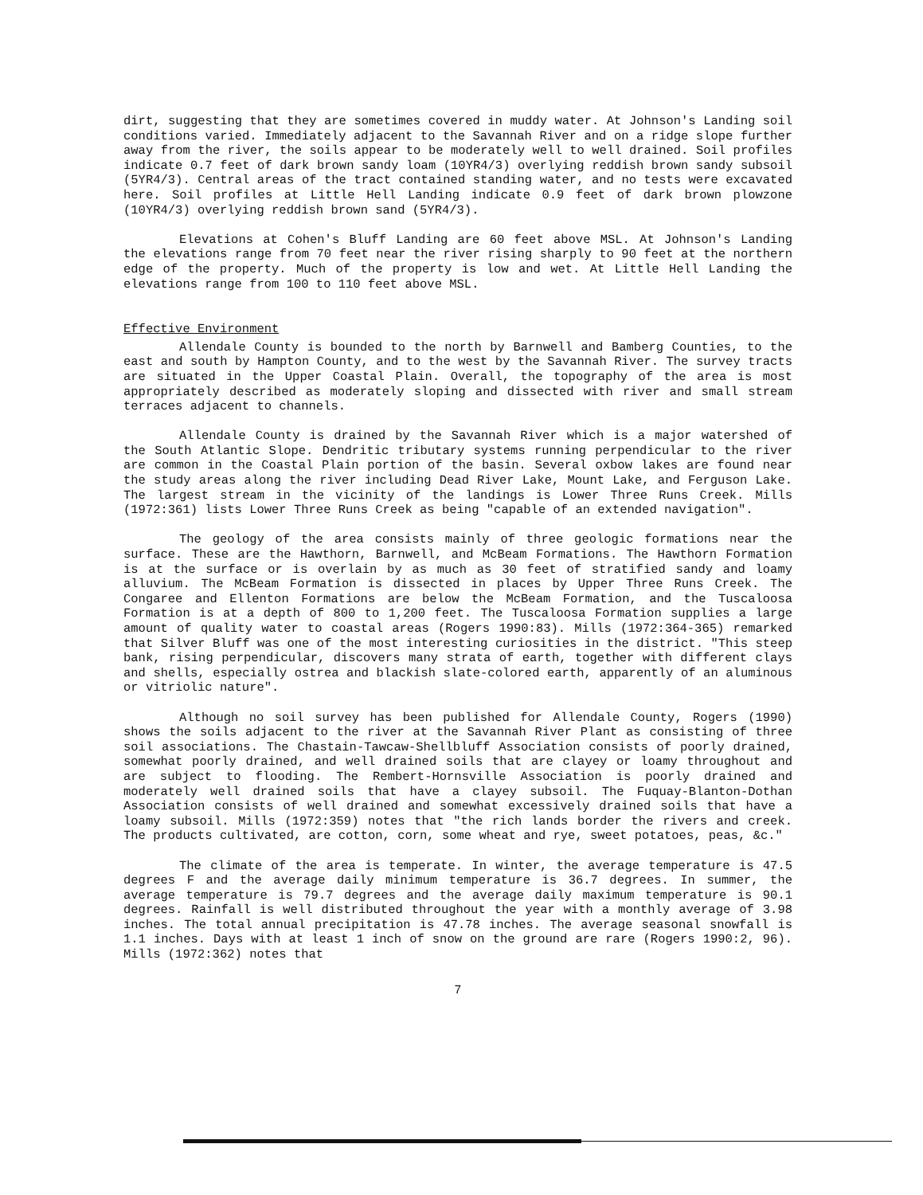dirt, suggesting that they are sometimes covered in muddy water. At Johnson's Landing soil conditions varied. Immediately adjacent to the Savannah River and on a ridge slope further away from the river, the soils appear to be moderately well to well drained. Soil profiles indicate 0.7 feet of dark brown sandy loam (10YR4/3) overlying reddish brown sandy subsoil (5YR4/3). Central areas of the tract contained standing water, and no tests were excavated here. Soil profiles at Little Hell Landing indicate 0.9 feet of dark brown plowzone (10YR4/3) overlying reddish brown sand (5YR4/3).
Elevations at Cohen's Bluff Landing are 60 feet above MSL. At Johnson's Landing the elevations range from 70 feet near the river rising sharply to 90 feet at the northern edge of the property. Much of the property is low and wet. At Little Hell Landing the elevations range from 100 to 110 feet above MSL.
Effective Environment
Allendale County is bounded to the north by Barnwell and Bamberg Counties, to the east and south by Hampton County, and to the west by the Savannah River. The survey tracts are situated in the Upper Coastal Plain. Overall, the topography of the area is most appropriately described as moderately sloping and dissected with river and small stream terraces adjacent to channels.
Allendale County is drained by the Savannah River which is a major watershed of the South Atlantic Slope. Dendritic tributary systems running perpendicular to the river are common in the Coastal Plain portion of the basin. Several oxbow lakes are found near the study areas along the river including Dead River Lake, Mount Lake, and Ferguson Lake. The largest stream in the vicinity of the landings is Lower Three Runs Creek. Mills (1972:361) lists Lower Three Runs Creek as being "capable of an extended navigation".
The geology of the area consists mainly of three geologic formations near the surface. These are the Hawthorn, Barnwell, and McBeam Formations. The Hawthorn Formation is at the surface or is overlain by as much as 30 feet of stratified sandy and loamy alluvium. The McBeam Formation is dissected in places by Upper Three Runs Creek. The Congaree and Ellenton Formations are below the McBeam Formation, and the Tuscaloosa Formation is at a depth of 800 to 1,200 feet. The Tuscaloosa Formation supplies a large amount of quality water to coastal areas (Rogers 1990:83). Mills (1972:364-365) remarked that Silver Bluff was one of the most interesting curiosities in the district. "This steep bank, rising perpendicular, discovers many strata of earth, together with different clays and shells, especially ostrea and blackish slate-colored earth, apparently of an aluminous or vitriolic nature".
Although no soil survey has been published for Allendale County, Rogers (1990) shows the soils adjacent to the river at the Savannah River Plant as consisting of three soil associations. The Chastain-Tawcaw-Shellbluff Association consists of poorly drained, somewhat poorly drained, and well drained soils that are clayey or loamy throughout and are subject to flooding. The Rembert-Hornsville Association is poorly drained and moderately well drained soils that have a clayey subsoil. The Fuquay-Blanton-Dothan Association consists of well drained and somewhat excessively drained soils that have a loamy subsoil. Mills (1972:359) notes that "the rich lands border the rivers and creek. The products cultivated, are cotton, corn, some wheat and rye, sweet potatoes, peas, &c."
The climate of the area is temperate. In winter, the average temperature is 47.5 degrees F and the average daily minimum temperature is 36.7 degrees. In summer, the average temperature is 79.7 degrees and the average daily maximum temperature is 90.1 degrees. Rainfall is well distributed throughout the year with a monthly average of 3.98 inches. The total annual precipitation is 47.78 inches. The average seasonal snowfall is 1.1 inches. Days with at least 1 inch of snow on the ground are rare (Rogers 1990:2, 96). Mills (1972:362) notes that
7